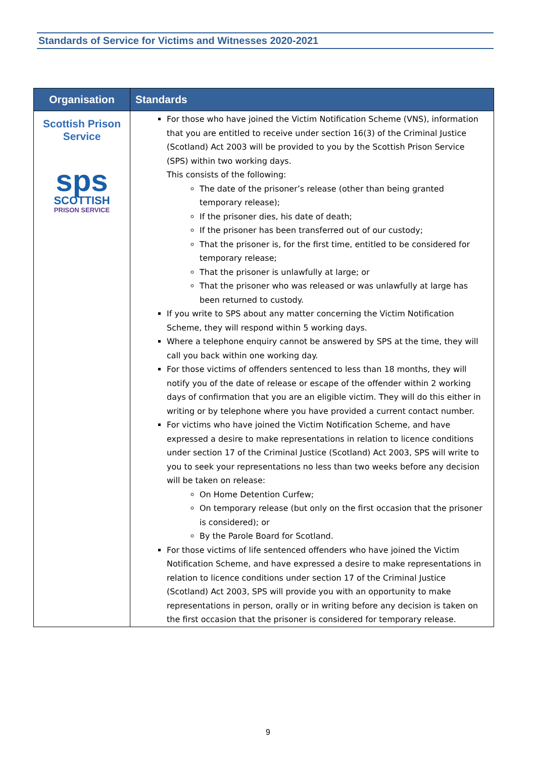Standards of Service for Victims and Witnesses 2020-2021
| Organisation | Standards |
| --- | --- |
| Scottish Prison Service sps SCOTTISH PRISON SERVICE | For those who have joined the Victim Notification Scheme (VNS), information that you are entitled to receive under section 16(3) of the Criminal Justice (Scotland) Act 2003 will be provided to you by the Scottish Prison Service (SPS) within two working days. This consists of the following: The date of the prisoner’s release (other than being granted temporary release); If the prisoner dies, his date of death; If the prisoner has been transferred out of our custody; That the prisoner is, for the first time, entitled to be considered for temporary release; That the prisoner is unlawfully at large; or That the prisoner who was released or was unlawfully at large has been returned to custody. If you write to SPS about any matter concerning the Victim Notification Scheme, they will respond within 5 working days. Where a telephone enquiry cannot be answered by SPS at the time, they will call you back within one working day. For those victims of offenders sentenced to less than 18 months, they will notify you of the date of release or escape of the offender within 2 working days of confirmation that you are an eligible victim. They will do this either in writing or by telephone where you have provided a current contact number. For victims who have joined the Victim Notification Scheme, and have expressed a desire to make representations in relation to licence conditions under section 17 of the Criminal Justice (Scotland) Act 2003, SPS will write to you to seek your representations no less than two weeks before any decision will be taken on release: On Home Detention Curfew; On temporary release (but only on the first occasion that the prisoner is considered); or By the Parole Board for Scotland. For those victims of life sentenced offenders who have joined the Victim Notification Scheme, and have expressed a desire to make representations in relation to licence conditions under section 17 of the Criminal Justice (Scotland) Act 2003, SPS will provide you with an opportunity to make representations in person, orally or in writing before any decision is taken on the first occasion that the prisoner is considered for temporary release. |
9